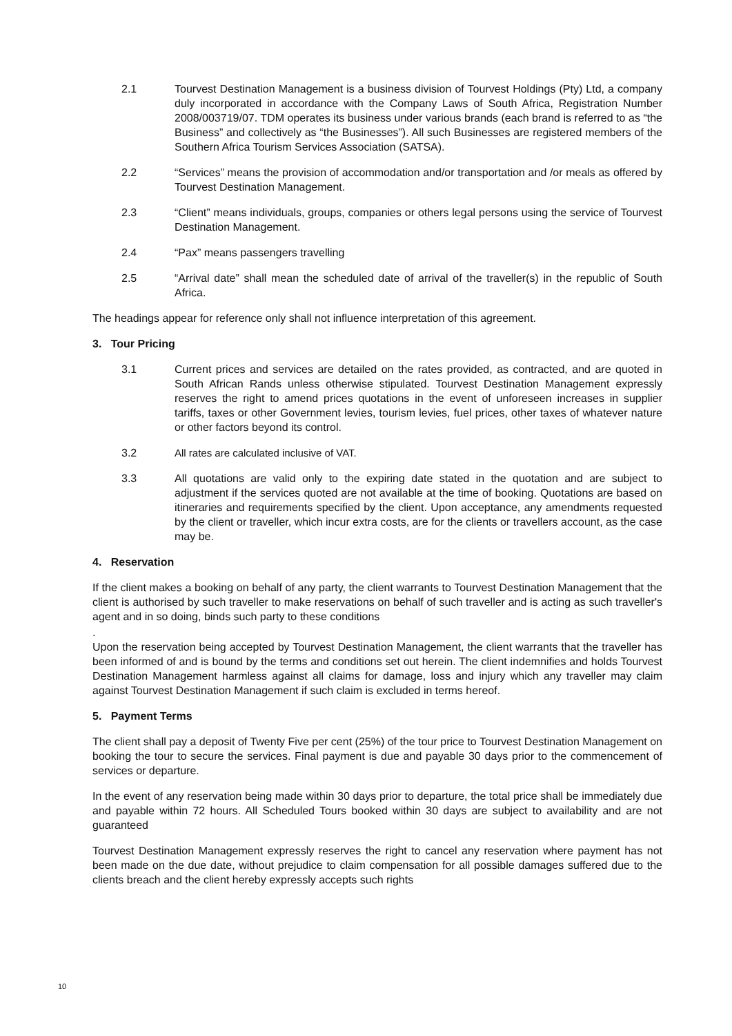2.1 Tourvest Destination Management is a business division of Tourvest Holdings (Pty) Ltd, a company duly incorporated in accordance with the Company Laws of South Africa, Registration Number 2008/003719/07. TDM operates its business under various brands (each brand is referred to as “the Business” and collectively as “the Businesses”). All such Businesses are registered members of the Southern Africa Tourism Services Association (SATSA).
2.2 “Services” means the provision of accommodation and/or transportation and /or meals as offered by Tourvest Destination Management.
2.3 “Client” means individuals, groups, companies or others legal persons using the service of Tourvest Destination Management.
2.4 “Pax” means passengers travelling
2.5 “Arrival date” shall mean the scheduled date of arrival of the traveller(s) in the republic of South Africa.
The headings appear for reference only shall not influence interpretation of this agreement.
3. Tour Pricing
3.1 Current prices and services are detailed on the rates provided, as contracted, and are quoted in South African Rands unless otherwise stipulated. Tourvest Destination Management expressly reserves the right to amend prices quotations in the event of unforeseen increases in supplier tariffs, taxes or other Government levies, tourism levies, fuel prices, other taxes of whatever nature or other factors beyond its control.
3.2 All rates are calculated inclusive of VAT.
3.3 All quotations are valid only to the expiring date stated in the quotation and are subject to adjustment if the services quoted are not available at the time of booking. Quotations are based on itineraries and requirements specified by the client. Upon acceptance, any amendments requested by the client or traveller, which incur extra costs, are for the clients or travellers account, as the case may be.
4. Reservation
If the client makes a booking on behalf of any party, the client warrants to Tourvest Destination Management that the client is authorised by such traveller to make reservations on behalf of such traveller and is acting as such traveller's agent and in so doing, binds such party to these conditions
.
Upon the reservation being accepted by Tourvest Destination Management, the client warrants that the traveller has been informed of and is bound by the terms and conditions set out herein. The client indemnifies and holds Tourvest Destination Management harmless against all claims for damage, loss and injury which any traveller may claim against Tourvest Destination Management if such claim is excluded in terms hereof.
5. Payment Terms
The client shall pay a deposit of Twenty Five per cent (25%) of the tour price to Tourvest Destination Management on booking the tour to secure the services. Final payment is due and payable 30 days prior to the commencement of services or departure.
In the event of any reservation being made within 30 days prior to departure, the total price shall be immediately due and payable within 72 hours. All Scheduled Tours booked within 30 days are subject to availability and are not guaranteed
Tourvest Destination Management expressly reserves the right to cancel any reservation where payment has not been made on the due date, without prejudice to claim compensation for all possible damages suffered due to the clients breach and the client hereby expressly accepts such rights
10